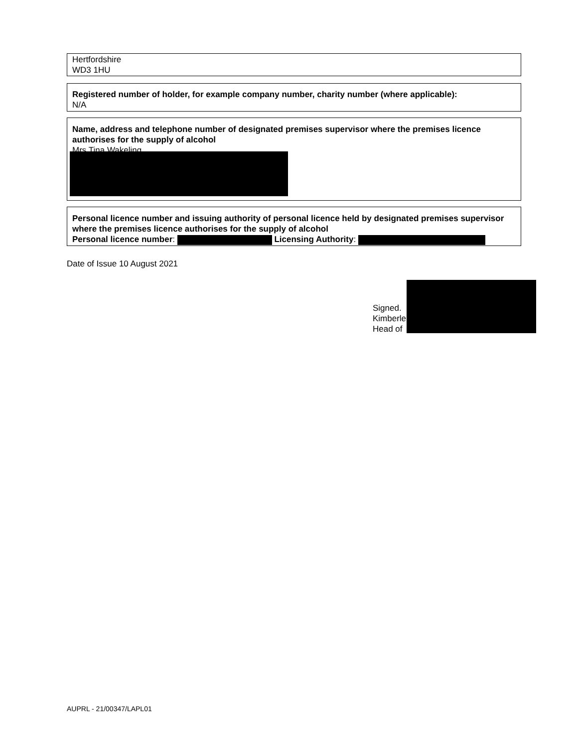Hertfordshire
WD3 1HU
Registered number of holder, for example company number, charity number (where applicable):
N/A
Name, address and telephone number of designated premises supervisor where the premises licence authorises for the supply of alcohol
Mrs Tina Wakeling
Personal licence number and issuing authority of personal licence held by designated premises supervisor where the premises licence authorises for the supply of alcohol
Personal licence number: Licensing Authority:
Date of Issue 10 August 2021
Signed.
Kimberle
Head of
AUPRL - 21/00347/LAPL01